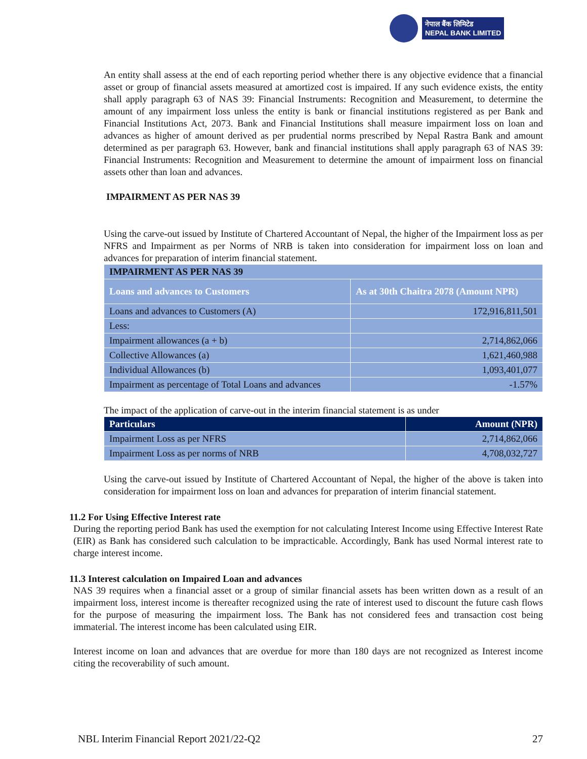नेपाल बैंक लिमिटेड
NEPAL BANK LIMITED
An entity shall assess at the end of each reporting period whether there is any objective evidence that a financial asset or group of financial assets measured at amortized cost is impaired. If any such evidence exists, the entity shall apply paragraph 63 of NAS 39: Financial Instruments: Recognition and Measurement, to determine the amount of any impairment loss unless the entity is bank or financial institutions registered as per Bank and Financial Institutions Act, 2073. Bank and Financial Institutions shall measure impairment loss on loan and advances as higher of amount derived as per prudential norms prescribed by Nepal Rastra Bank and amount determined as per paragraph 63. However, bank and financial institutions shall apply paragraph 63 of NAS 39: Financial Instruments: Recognition and Measurement to determine the amount of impairment loss on financial assets other than loan and advances.
IMPAIRMENT AS PER NAS 39
Using the carve-out issued by Institute of Chartered Accountant of Nepal, the higher of the Impairment loss as per NFRS and Impairment as per Norms of NRB is taken into consideration for impairment loss on loan and advances for preparation of interim financial statement.
| IMPAIRMENT AS PER NAS 39 | |
| --- | --- |
| Loans and advances to Customers | As at 30th Chaitra 2078 (Amount NPR) |
| Loans and advances to Customers (A) | 172,916,811,501 |
| Less: | |
| Impairment allowances (a + b) | 2,714,862,066 |
| Collective Allowances (a) | 1,621,460,988 |
| Individual Allowances (b) | 1,093,401,077 |
| Impairment as percentage of Total Loans and advances | -1.57% |
The impact of the application of carve-out in the interim financial statement is as under
| Particulars | Amount (NPR) |
| --- | --- |
| Impairment Loss as per NFRS | 2,714,862,066 |
| Impairment Loss as per norms of NRB | 4,708,032,727 |
Using the carve-out issued by Institute of Chartered Accountant of Nepal, the higher of the above is taken into consideration for impairment loss on loan and advances for preparation of interim financial statement.
11.2 For Using Effective Interest rate
During the reporting period Bank has used the exemption for not calculating Interest Income using Effective Interest Rate (EIR) as Bank has considered such calculation to be impracticable. Accordingly, Bank has used Normal interest rate to charge interest income.
11.3 Interest calculation on Impaired Loan and advances
NAS 39 requires when a financial asset or a group of similar financial assets has been written down as a result of an impairment loss, interest income is thereafter recognized using the rate of interest used to discount the future cash flows for the purpose of measuring the impairment loss. The Bank has not considered fees and transaction cost being immaterial. The interest income has been calculated using EIR.
Interest income on loan and advances that are overdue for more than 180 days are not recognized as Interest income citing the recoverability of such amount.
NBL Interim Financial Report 2021/22-Q2 27